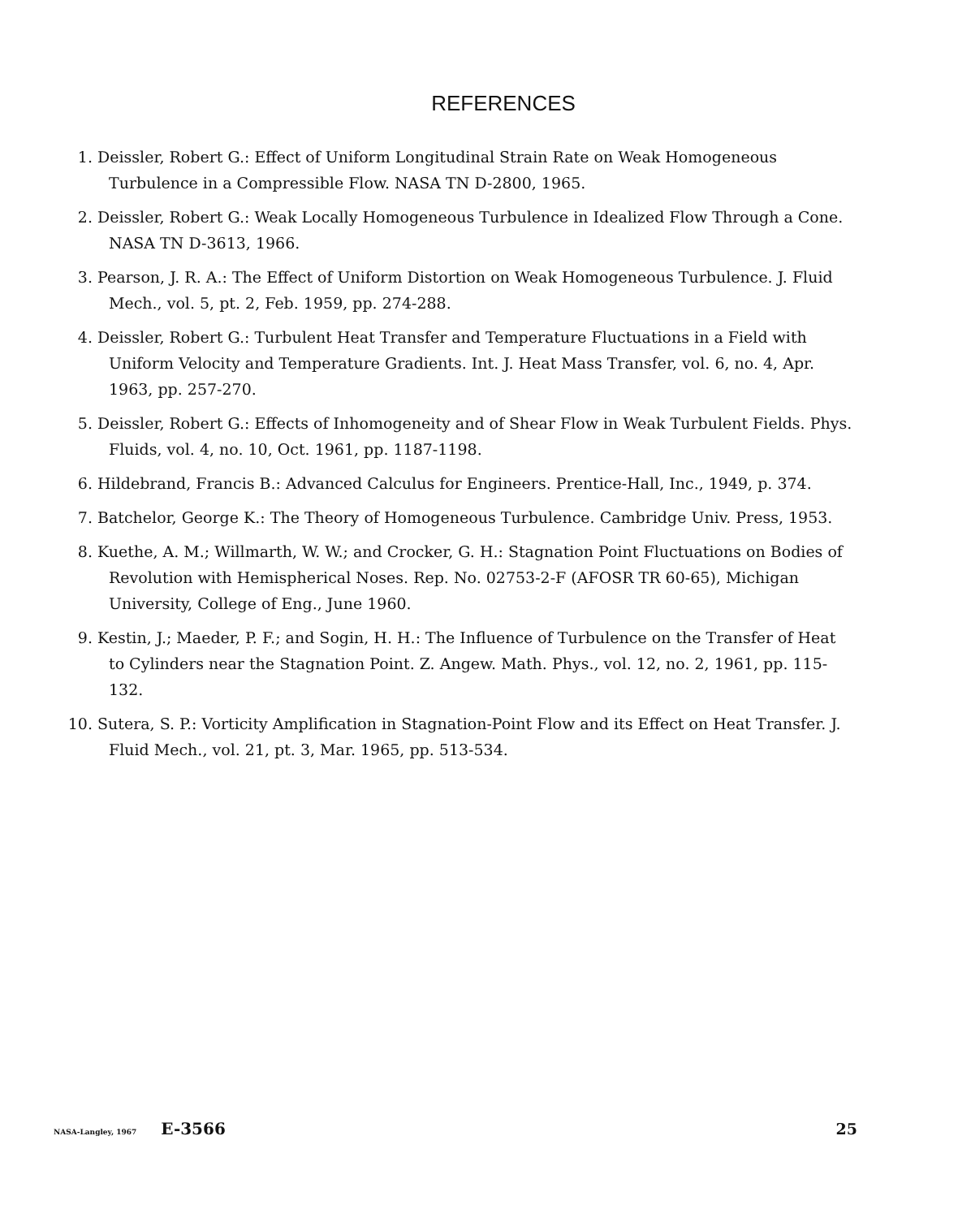REFERENCES
1. Deissler, Robert G.: Effect of Uniform Longitudinal Strain Rate on Weak Homogeneous Turbulence in a Compressible Flow. NASA TN D-2800, 1965.
2. Deissler, Robert G.: Weak Locally Homogeneous Turbulence in Idealized Flow Through a Cone. NASA TN D-3613, 1966.
3. Pearson, J. R. A.: The Effect of Uniform Distortion on Weak Homogeneous Turbulence. J. Fluid Mech., vol. 5, pt. 2, Feb. 1959, pp. 274-288.
4. Deissler, Robert G.: Turbulent Heat Transfer and Temperature Fluctuations in a Field with Uniform Velocity and Temperature Gradients. Int. J. Heat Mass Transfer, vol. 6, no. 4, Apr. 1963, pp. 257-270.
5. Deissler, Robert G.: Effects of Inhomogeneity and of Shear Flow in Weak Turbulent Fields. Phys. Fluids, vol. 4, no. 10, Oct. 1961, pp. 1187-1198.
6. Hildebrand, Francis B.: Advanced Calculus for Engineers. Prentice-Hall, Inc., 1949, p. 374.
7. Batchelor, George K.: The Theory of Homogeneous Turbulence. Cambridge Univ. Press, 1953.
8. Kuethe, A. M.; Willmarth, W. W.; and Crocker, G. H.: Stagnation Point Fluctuations on Bodies of Revolution with Hemispherical Noses. Rep. No. 02753-2-F (AFOSR TR 60-65), Michigan University, College of Eng., June 1960.
9. Kestin, J.; Maeder, P. F.; and Sogin, H. H.: The Influence of Turbulence on the Transfer of Heat to Cylinders near the Stagnation Point. Z. Angew. Math. Phys., vol. 12, no. 2, 1961, pp. 115-132.
10. Sutera, S. P.: Vorticity Amplification in Stagnation-Point Flow and its Effect on Heat Transfer. J. Fluid Mech., vol. 21, pt. 3, Mar. 1965, pp. 513-534.
NASA-Langley, 1967 E-3566 25